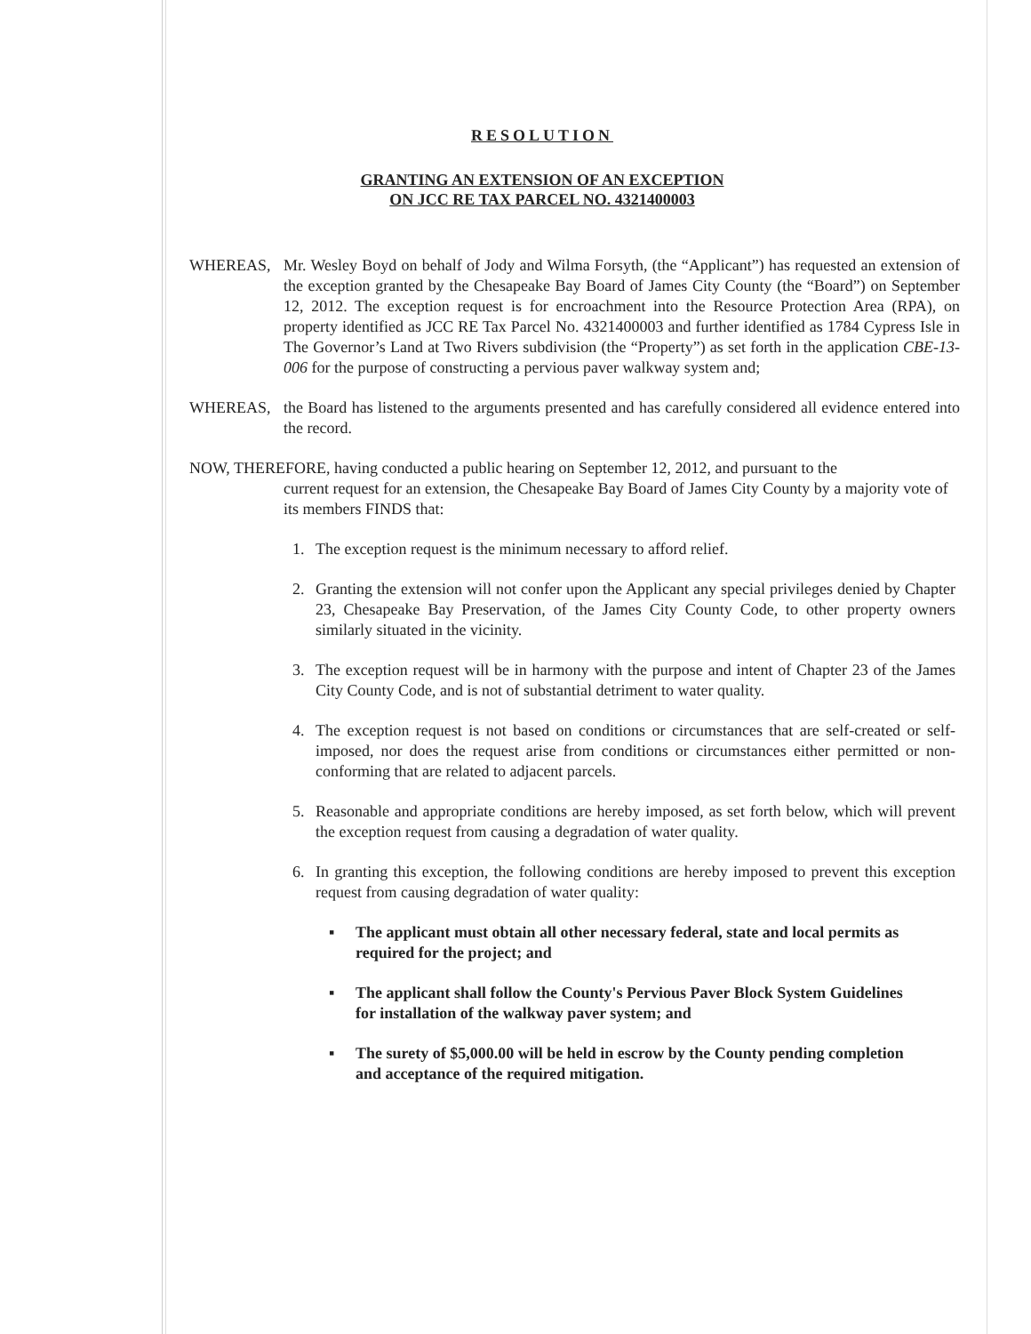RESOLUTION
GRANTING AN EXTENSION OF AN EXCEPTION
ON JCC RE TAX PARCEL NO. 4321400003
WHEREAS, Mr. Wesley Boyd on behalf of Jody and Wilma Forsyth, (the “Applicant”) has requested an extension of the exception granted by the Chesapeake Bay Board of James City County (the “Board”) on September 12, 2012. The exception request is for encroachment into the Resource Protection Area (RPA), on property identified as JCC RE Tax Parcel No. 4321400003 and further identified as 1784 Cypress Isle in The Governor’s Land at Two Rivers subdivision (the “Property”) as set forth in the application CBE-13-006 for the purpose of constructing a pervious paver walkway system and;
WHEREAS, the Board has listened to the arguments presented and has carefully considered all evidence entered into the record.
NOW, THEREFORE, having conducted a public hearing on September 12, 2012, and pursuant to the
current request for an extension, the Chesapeake Bay Board of James City County by a majority vote of its members FINDS that:
1. The exception request is the minimum necessary to afford relief.
2. Granting the extension will not confer upon the Applicant any special privileges denied by Chapter 23, Chesapeake Bay Preservation, of the James City County Code, to other property owners similarly situated in the vicinity.
3. The exception request will be in harmony with the purpose and intent of Chapter 23 of the James City County Code, and is not of substantial detriment to water quality.
4. The exception request is not based on conditions or circumstances that are self-created or self-imposed, nor does the request arise from conditions or circumstances either permitted or non-conforming that are related to adjacent parcels.
5. Reasonable and appropriate conditions are hereby imposed, as set forth below, which will prevent the exception request from causing a degradation of water quality.
6. In granting this exception, the following conditions are hereby imposed to prevent this exception request from causing degradation of water quality:
▪ The applicant must obtain all other necessary federal, state and local permits as required for the project; and
▪ The applicant shall follow the County's Pervious Paver Block System Guidelines for installation of the walkway paver system; and
▪ The surety of $5,000.00 will be held in escrow by the County pending completion and acceptance of the required mitigation.